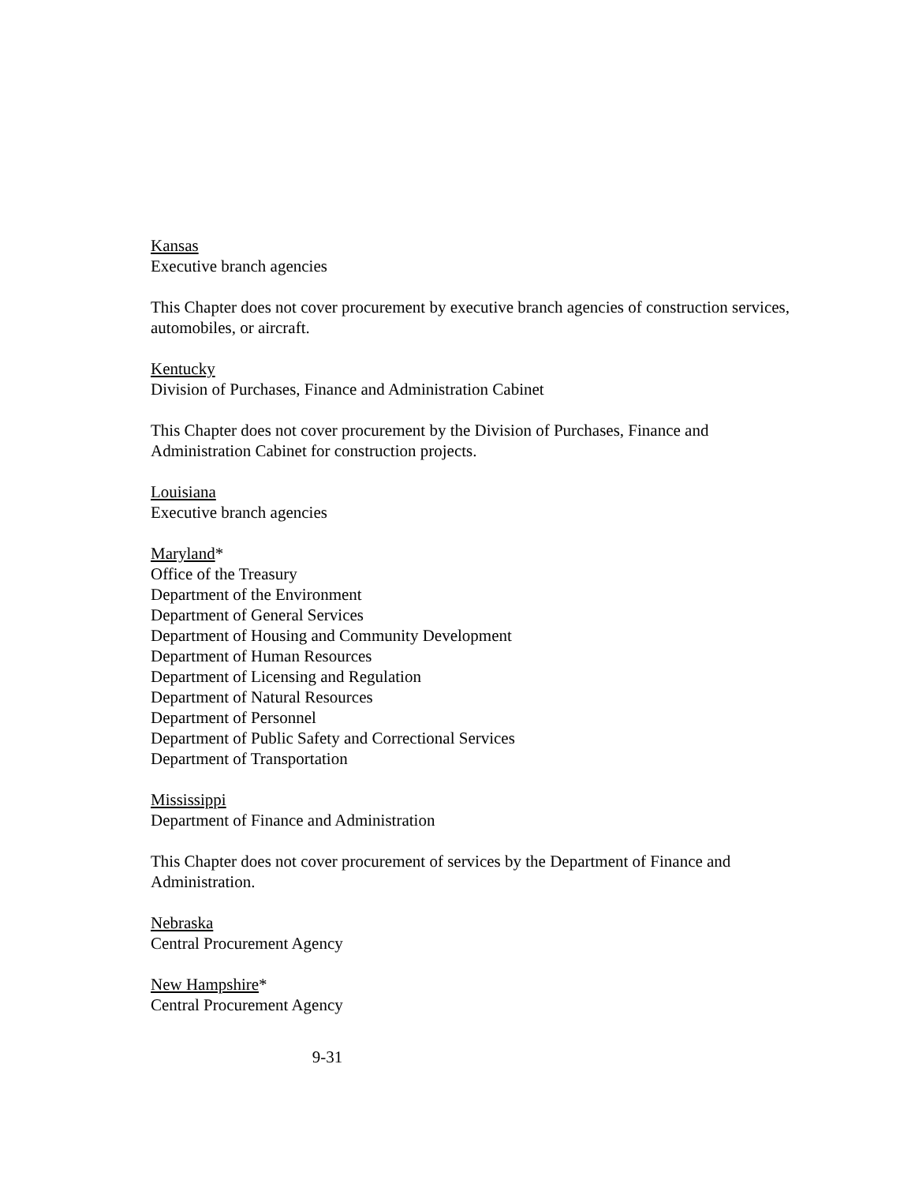Kansas
Executive branch agencies
This Chapter does not cover procurement by executive branch agencies of construction services, automobiles, or aircraft.
Kentucky
Division of Purchases, Finance and Administration Cabinet
This Chapter does not cover procurement by the Division of Purchases, Finance and Administration Cabinet for construction projects.
Louisiana
Executive branch agencies
Maryland*
Office of the Treasury
Department of the Environment
Department of General Services
Department of Housing and Community Development
Department of Human Resources
Department of Licensing and Regulation
Department of Natural Resources
Department of Personnel
Department of Public Safety and Correctional Services
Department of Transportation
Mississippi
Department of Finance and Administration
This Chapter does not cover procurement of services by the Department of Finance and Administration.
Nebraska
Central Procurement Agency
New Hampshire*
Central Procurement Agency
9-31